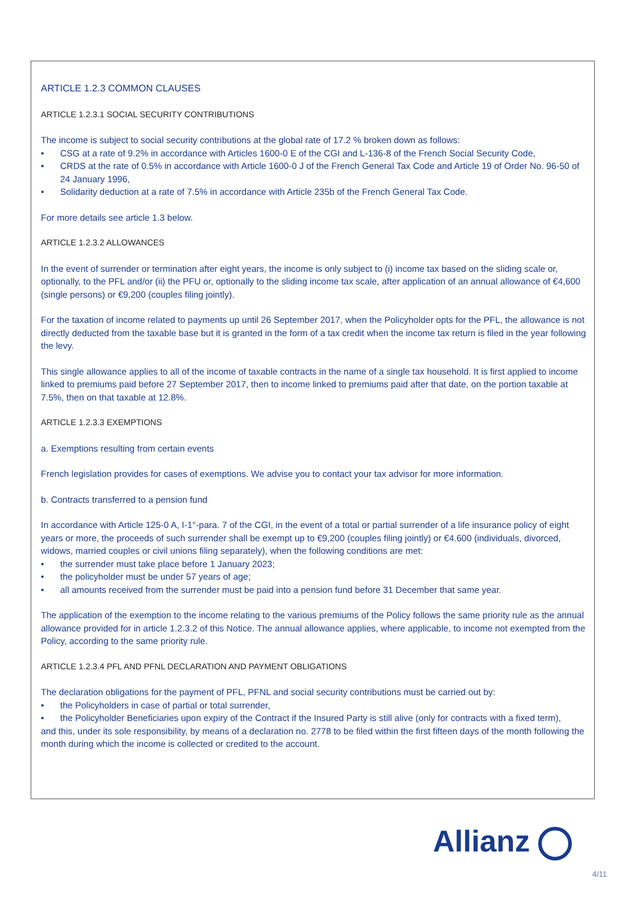ARTICLE 1.2.3 COMMON CLAUSES
ARTICLE 1.2.3.1 SOCIAL SECURITY CONTRIBUTIONS
The income is subject to social security contributions at the global rate of 17.2 % broken down as follows:
• CSG at a rate of 9.2% in accordance with Articles 1600-0 E of the CGI and L-136-8 of the French Social Security Code,
• CRDS at the rate of 0.5% in accordance with Article 1600-0 J of the French General Tax Code and Article 19 of Order No. 96-50 of 24 January 1996,
• Solidarity deduction at a rate of 7.5% in accordance with Article 235b of the French General Tax Code.
For more details see article 1.3 below.
ARTICLE 1.2.3.2 ALLOWANCES
In the event of surrender or termination after eight years, the income is only subject to (i) income tax based on the sliding scale or, optionally, to the PFL and/or (ii) the PFU or, optionally to the sliding income tax scale, after application of an annual allowance of €4,600 (single persons) or €9,200 (couples filing jointly).
For the taxation of income related to payments up until 26 September 2017, when the Policyholder opts for the PFL, the allowance is not directly deducted from the taxable base but it is granted in the form of a tax credit when the income tax return is filed in the year following the levy.
This single allowance applies to all of the income of taxable contracts in the name of a single tax household. It is first applied to income linked to premiums paid before 27 September 2017, then to income linked to premiums paid after that date, on the portion taxable at 7.5%, then on that taxable at 12.8%.
ARTICLE 1.2.3.3 EXEMPTIONS
a. Exemptions resulting from certain events
French legislation provides for cases of exemptions. We advise you to contact your tax advisor for more information.
b. Contracts transferred to a pension fund
In accordance with Article 125-0 A, I-1°-para. 7 of the CGI, in the event of a total or partial surrender of a life insurance policy of eight years or more, the proceeds of such surrender shall be exempt up to €9,200 (couples filing jointly) or €4.600 (individuals, divorced, widows, married couples or civil unions filing separately), when the following conditions are met:
• the surrender must take place before 1 January 2023;
• the policyholder must be under 57 years of age;
• all amounts received from the surrender must be paid into a pension fund before 31 December that same year.
The application of the exemption to the income relating to the various premiums of the Policy follows the same priority rule as the annual allowance provided for in article 1.2.3.2 of this Notice. The annual allowance applies, where applicable, to income not exempted from the Policy, according to the same priority rule.
ARTICLE 1.2.3.4 PFL AND PFNL DECLARATION AND PAYMENT OBLIGATIONS
The declaration obligations for the payment of PFL, PFNL and social security contributions must be carried out by:
• the Policyholders in case of partial or total surrender,
• the Policyholder Beneficiaries upon expiry of the Contract if the Insured Party is still alive (only for contracts with a fixed term),
and this, under its sole responsibility, by means of a declaration no. 2778 to be filed within the first fifteen days of the month following the month during which the income is collected or credited to the account.
Allianz
4/11